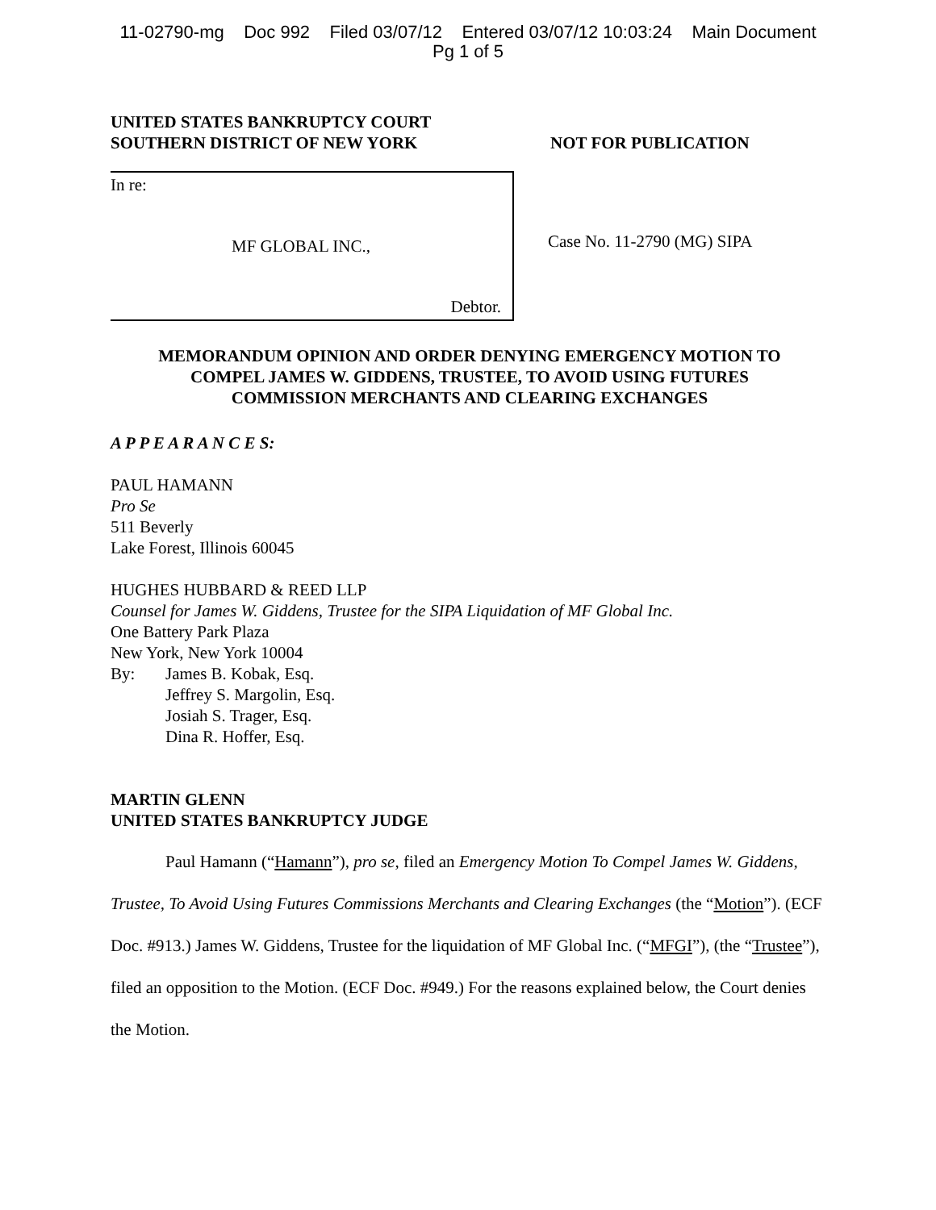11-02790-mg Doc 992 Filed 03/07/12 Entered 03/07/12 10:03:24 Main Document
Pg 1 of 5
UNITED STATES BANKRUPTCY COURT
SOUTHERN DISTRICT OF NEW YORK
NOT FOR PUBLICATION
In re:
MF GLOBAL INC.,
Debtor.
Case No. 11-2790 (MG) SIPA
MEMORANDUM OPINION AND ORDER DENYING EMERGENCY MOTION TO
COMPEL JAMES W. GIDDENS, TRUSTEE, TO AVOID USING FUTURES
COMMISSION MERCHANTS AND CLEARING EXCHANGES
A P P E A R A N C E S:
PAUL HAMANN
Pro Se
511 Beverly
Lake Forest, Illinois 60045
HUGHES HUBBARD & REED LLP
Counsel for James W. Giddens, Trustee for the SIPA Liquidation of MF Global Inc.
One Battery Park Plaza
New York, New York 10004
By: James B. Kobak, Esq.
Jeffrey S. Margolin, Esq.
Josiah S. Trager, Esq.
Dina R. Hoffer, Esq.
MARTIN GLENN
UNITED STATES BANKRUPTCY JUDGE
Paul Hamann (“Hamann”), pro se, filed an Emergency Motion To Compel James W. Giddens, Trustee, To Avoid Using Futures Commissions Merchants and Clearing Exchanges (the “Motion”). (ECF Doc. #913.) James W. Giddens, Trustee for the liquidation of MF Global Inc. (“MFGI”), (the “Trustee”), filed an opposition to the Motion. (ECF Doc. #949.) For the reasons explained below, the Court denies the Motion.